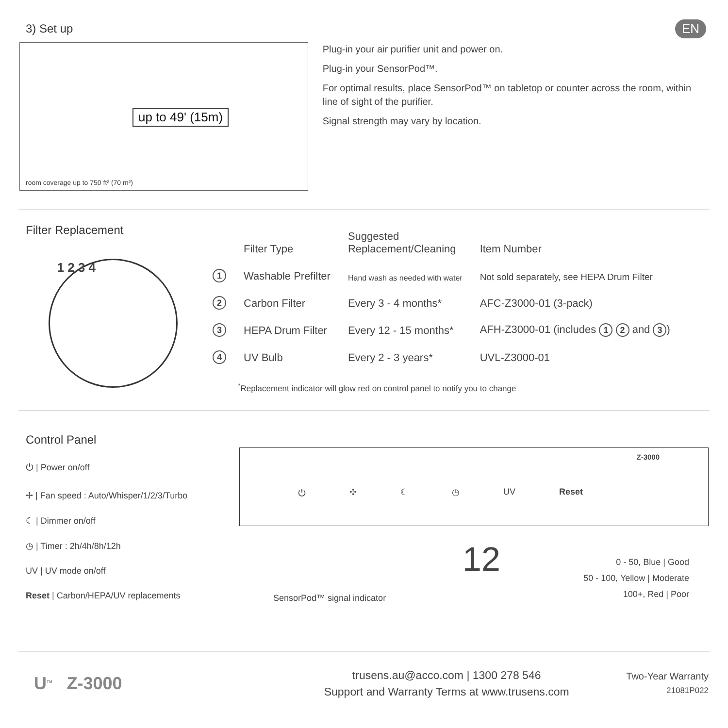EN
3) Set up
up to 49' (15m)
room coverage up to 750 ft² (70 m²)
Plug-in your air purifier unit and power on.
Plug-in your SensorPod™.
For optimal results, place SensorPod™ on tabletop or counter across the room, within line of sight of the purifier.
Signal strength may vary by location.
Filter Replacement
1 2 3 4
| | Filter Type | Suggested Replacement/Cleaning | Item Number |
| --- | --- | --- | --- |
| 1 | Washable Prefilter | Hand wash as needed with water | Not sold separately, see HEPA Drum Filter |
| 2 | Carbon Filter | Every 3 - 4 months* | AFC-Z3000-01 (3-pack) |
| 3 | HEPA Drum Filter | Every 12 - 15 months* | AFH-Z3000-01 (includes 1 2 and 3 ) |
| 4 | UV Bulb | Every 2 - 3 years* | UVL-Z3000-01 |
<sup>*</sup> Replacement indicator will glow red on control panel to notify you to change
Control Panel
⏻ | Power on/off
✢ | Fan speed : Auto/Whisper/1/2/3/Turbo
☾ | Dimmer on/off
◷ | Timer : 2h/4h/8h/12h
UV | UV mode on/off
Reset | Carbon/HEPA/UV replacements
Z-3000
⏻ ✢ ☾ ◷ UV Reset
12
SensorPod™ signal indicator
0 - 50, Blue | Good
50 - 100, Yellow | Moderate
100+, Red | Poor
U<sup>TM</sup> Z-3000
trusens.au@acco.com | 1300 278 546
Support and Warranty Terms at www.trusens.com
Two-Year Warranty
21081P022